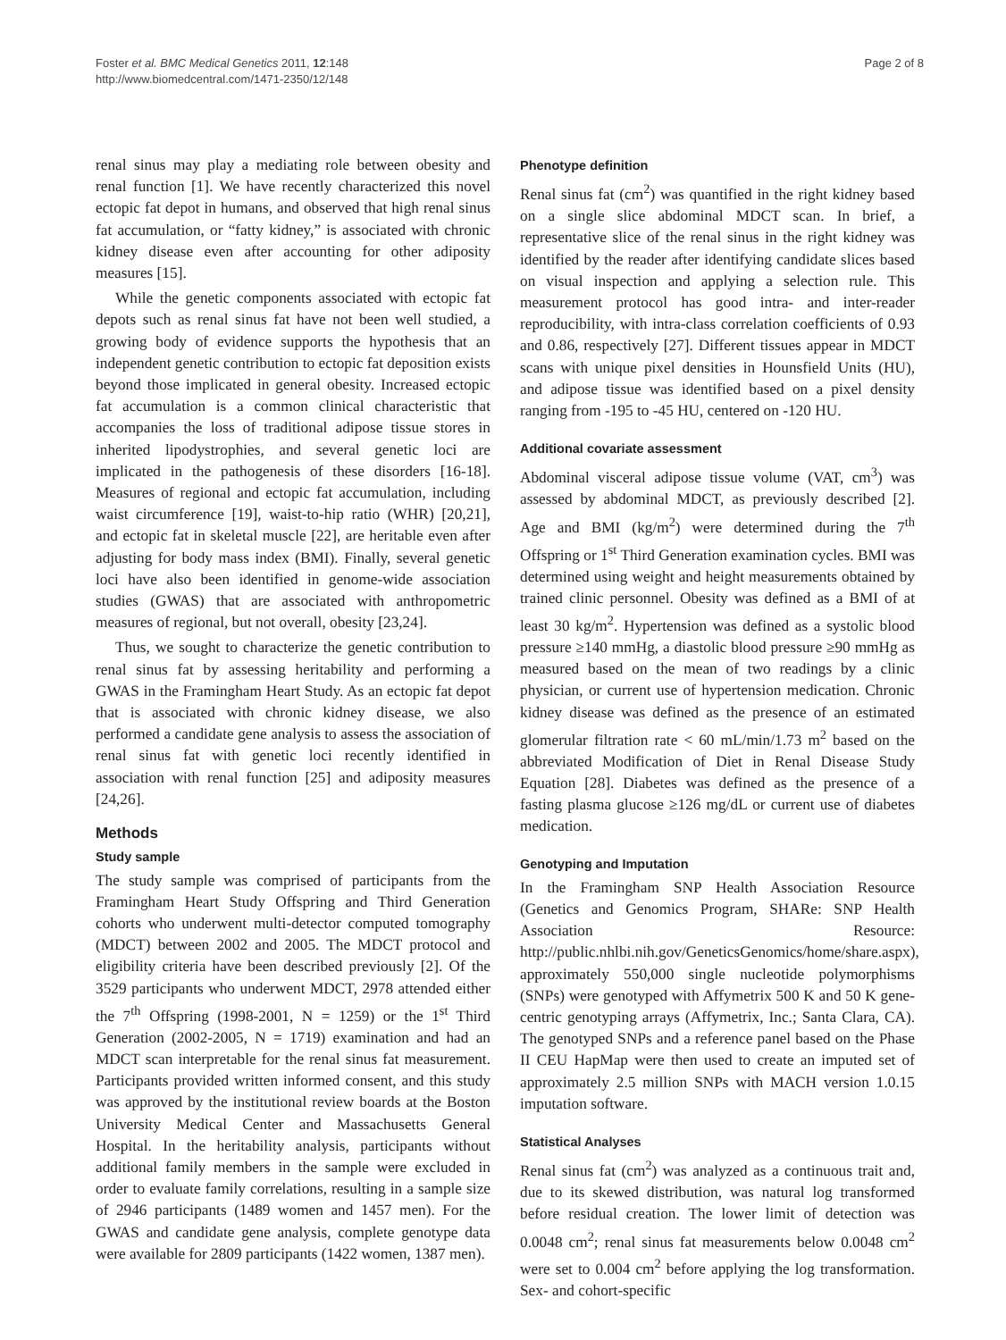Foster et al. BMC Medical Genetics 2011, 12:148
http://www.biomedcentral.com/1471-2350/12/148
Page 2 of 8
renal sinus may play a mediating role between obesity and renal function [1]. We have recently characterized this novel ectopic fat depot in humans, and observed that high renal sinus fat accumulation, or “fatty kidney,” is associated with chronic kidney disease even after accounting for other adiposity measures [15].
While the genetic components associated with ectopic fat depots such as renal sinus fat have not been well studied, a growing body of evidence supports the hypothesis that an independent genetic contribution to ectopic fat deposition exists beyond those implicated in general obesity. Increased ectopic fat accumulation is a common clinical characteristic that accompanies the loss of traditional adipose tissue stores in inherited lipodystrophies, and several genetic loci are implicated in the pathogenesis of these disorders [16-18]. Measures of regional and ectopic fat accumulation, including waist circumference [19], waist-to-hip ratio (WHR) [20,21], and ectopic fat in skeletal muscle [22], are heritable even after adjusting for body mass index (BMI). Finally, several genetic loci have also been identified in genome-wide association studies (GWAS) that are associated with anthropometric measures of regional, but not overall, obesity [23,24].
Thus, we sought to characterize the genetic contribution to renal sinus fat by assessing heritability and performing a GWAS in the Framingham Heart Study. As an ectopic fat depot that is associated with chronic kidney disease, we also performed a candidate gene analysis to assess the association of renal sinus fat with genetic loci recently identified in association with renal function [25] and adiposity measures [24,26].
Methods
Study sample
The study sample was comprised of participants from the Framingham Heart Study Offspring and Third Generation cohorts who underwent multi-detector computed tomography (MDCT) between 2002 and 2005. The MDCT protocol and eligibility criteria have been described previously [2]. Of the 3529 participants who underwent MDCT, 2978 attended either the 7<sup>th</sup> Offspring (1998-2001, N = 1259) or the 1<sup>st</sup> Third Generation (2002-2005, N = 1719) examination and had an MDCT scan interpretable for the renal sinus fat measurement. Participants provided written informed consent, and this study was approved by the institutional review boards at the Boston University Medical Center and Massachusetts General Hospital. In the heritability analysis, participants without additional family members in the sample were excluded in order to evaluate family correlations, resulting in a sample size of 2946 participants (1489 women and 1457 men). For the GWAS and candidate gene analysis, complete genotype data were available for 2809 participants (1422 women, 1387 men).
Phenotype definition
Renal sinus fat (cm<sup>2</sup>) was quantified in the right kidney based on a single slice abdominal MDCT scan. In brief, a representative slice of the renal sinus in the right kidney was identified by the reader after identifying candidate slices based on visual inspection and applying a selection rule. This measurement protocol has good intra- and inter-reader reproducibility, with intra-class correlation coefficients of 0.93 and 0.86, respectively [27]. Different tissues appear in MDCT scans with unique pixel densities in Hounsfield Units (HU), and adipose tissue was identified based on a pixel density ranging from -195 to -45 HU, centered on -120 HU.
Additional covariate assessment
Abdominal visceral adipose tissue volume (VAT, cm<sup>3</sup>) was assessed by abdominal MDCT, as previously described [2]. Age and BMI (kg/m<sup>2</sup>) were determined during the 7<sup>th</sup> Offspring or 1<sup>st</sup> Third Generation examination cycles. BMI was determined using weight and height measurements obtained by trained clinic personnel. Obesity was defined as a BMI of at least 30 kg/m<sup>2</sup>. Hypertension was defined as a systolic blood pressure ≥140 mmHg, a diastolic blood pressure ≥90 mmHg as measured based on the mean of two readings by a clinic physician, or current use of hypertension medication. Chronic kidney disease was defined as the presence of an estimated glomerular filtration rate < 60 mL/min/1.73 m<sup>2</sup> based on the abbreviated Modification of Diet in Renal Disease Study Equation [28]. Diabetes was defined as the presence of a fasting plasma glucose ≥126 mg/dL or current use of diabetes medication.
Genotyping and Imputation
In the Framingham SNP Health Association Resource (Genetics and Genomics Program, SHARe: SNP Health Association Resource: http://public.nhlbi.nih.gov/GeneticsGenomics/home/share.aspx), approximately 550,000 single nucleotide polymorphisms (SNPs) were genotyped with Affymetrix 500 K and 50 K gene-centric genotyping arrays (Affymetrix, Inc.; Santa Clara, CA). The genotyped SNPs and a reference panel based on the Phase II CEU HapMap were then used to create an imputed set of approximately 2.5 million SNPs with MACH version 1.0.15 imputation software.
Statistical Analyses
Renal sinus fat (cm<sup>2</sup>) was analyzed as a continuous trait and, due to its skewed distribution, was natural log transformed before residual creation. The lower limit of detection was 0.0048 cm<sup>2</sup>; renal sinus fat measurements below 0.0048 cm<sup>2</sup> were set to 0.004 cm<sup>2</sup> before applying the log transformation. Sex- and cohort-specific